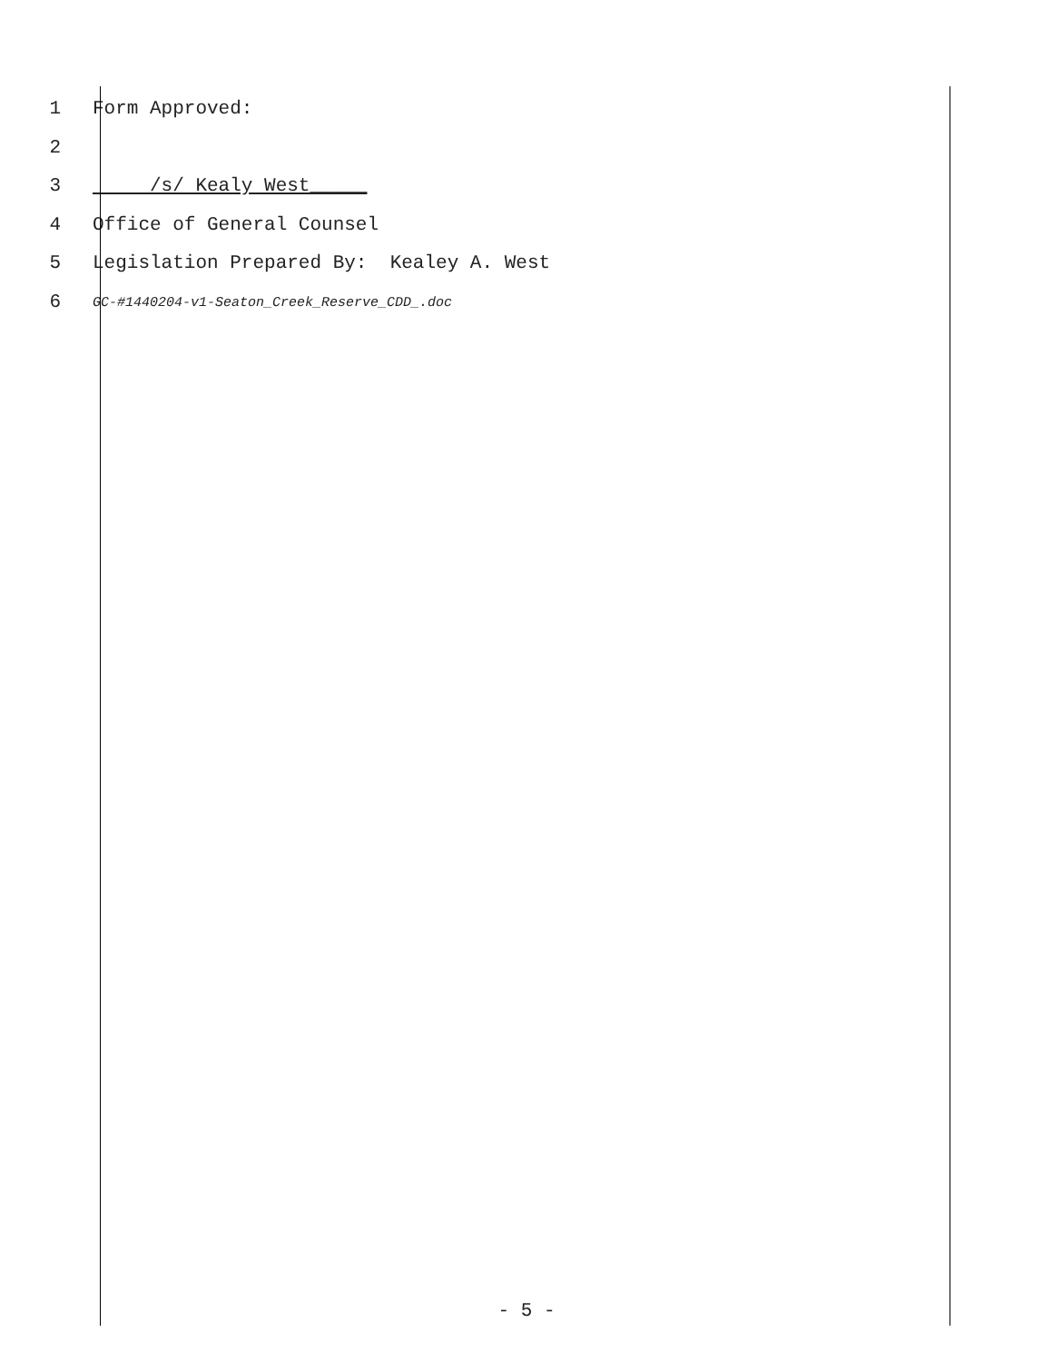1 Form Approved:
2
3 /s/ Kealy West_____
4 Office of General Counsel
5 Legislation Prepared By: Kealey A. West
6 GC-#1440204-v1-Seaton_Creek_Reserve_CDD_.doc
- 5 -